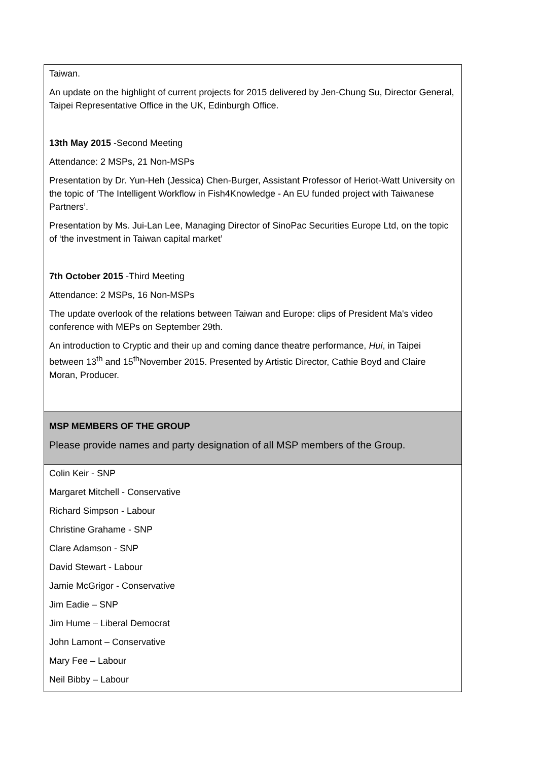| Taiwan. An update on the highlight of current projects for 2015 delivered by Jen-Chung Su, Director General, Taipei Representative Office in the UK, Edinburgh Office. 13th May 2015 -Second Meeting Attendance: 2 MSPs, 21 Non-MSPs Presentation by Dr. Yun-Heh (Jessica) Chen-Burger, Assistant Professor of Heriot-Watt University on the topic of ‘The Intelligent Workflow in Fish4Knowledge - An EU funded project with Taiwanese Partners’. Presentation by Ms. Jui-Lan Lee, Managing Director of SinoPac Securities Europe Ltd, on the topic of ‘the investment in Taiwan capital market’ 7th October 2015 -Third Meeting Attendance: 2 MSPs, 16 Non-MSPs The update overlook of the relations between Taiwan and Europe: clips of President Ma's video conference with MEPs on September 29th. An introduction to Cryptic and their up and coming dance theatre performance, Hui , in Taipei between 13<sup>th</sup> and 15<sup>th</sup>November 2015. Presented by Artistic Director, Cathie Boyd and Claire Moran, Producer. |
| MSP MEMBERS OF THE GROUP Please provide names and party designation of all MSP members of the Group. |
| Colin Keir - SNP Margaret Mitchell - Conservative Richard Simpson - Labour Christine Grahame - SNP Clare Adamson - SNP David Stewart - Labour Jamie McGrigor - Conservative Jim Eadie – SNP Jim Hume – Liberal Democrat John Lamont – Conservative Mary Fee – Labour Neil Bibby – Labour |